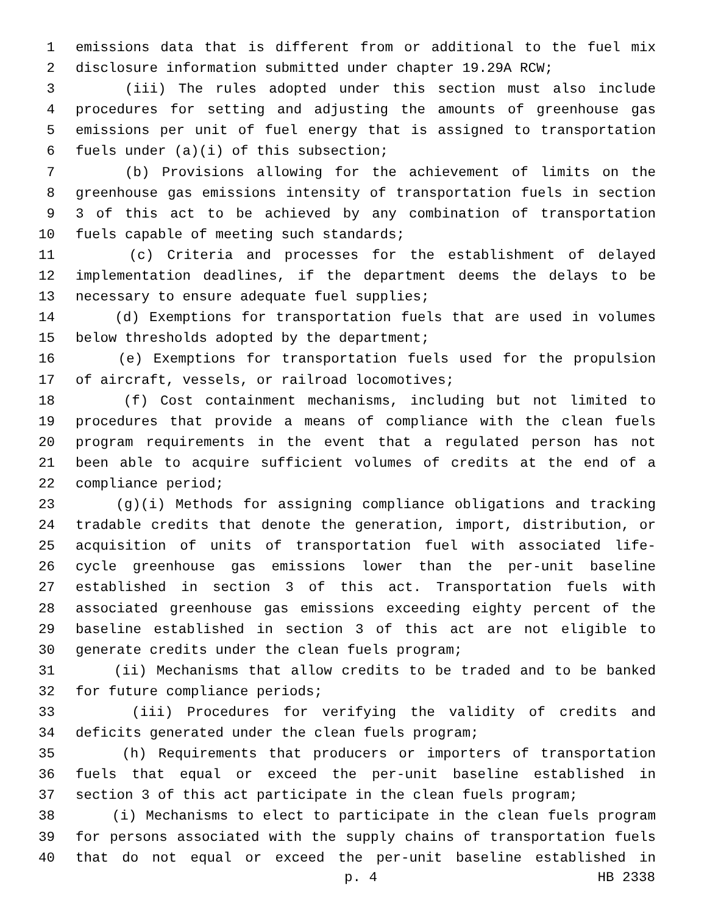1 emissions data that is different from or additional to the fuel mix
2 disclosure information submitted under chapter 19.29A RCW;
3 (iii) The rules adopted under this section must also include
4 procedures for setting and adjusting the amounts of greenhouse gas
5 emissions per unit of fuel energy that is assigned to transportation
6 fuels under (a)(i) of this subsection;
7 (b) Provisions allowing for the achievement of limits on the
8 greenhouse gas emissions intensity of transportation fuels in section
9 3 of this act to be achieved by any combination of transportation
10 fuels capable of meeting such standards;
11 (c) Criteria and processes for the establishment of delayed
12 implementation deadlines, if the department deems the delays to be
13 necessary to ensure adequate fuel supplies;
14 (d) Exemptions for transportation fuels that are used in volumes
15 below thresholds adopted by the department;
16 (e) Exemptions for transportation fuels used for the propulsion
17 of aircraft, vessels, or railroad locomotives;
18 (f) Cost containment mechanisms, including but not limited to
19 procedures that provide a means of compliance with the clean fuels
20 program requirements in the event that a regulated person has not
21 been able to acquire sufficient volumes of credits at the end of a
22 compliance period;
23 (g)(i) Methods for assigning compliance obligations and tracking
24 tradable credits that denote the generation, import, distribution, or
25 acquisition of units of transportation fuel with associated life-
26 cycle greenhouse gas emissions lower than the per-unit baseline
27 established in section 3 of this act. Transportation fuels with
28 associated greenhouse gas emissions exceeding eighty percent of the
29 baseline established in section 3 of this act are not eligible to
30 generate credits under the clean fuels program;
31 (ii) Mechanisms that allow credits to be traded and to be banked
32 for future compliance periods;
33 (iii) Procedures for verifying the validity of credits and
34 deficits generated under the clean fuels program;
35 (h) Requirements that producers or importers of transportation
36 fuels that equal or exceed the per-unit baseline established in
37 section 3 of this act participate in the clean fuels program;
38 (i) Mechanisms to elect to participate in the clean fuels program
39 for persons associated with the supply chains of transportation fuels
40 that do not equal or exceed the per-unit baseline established in
p. 4 HB 2338